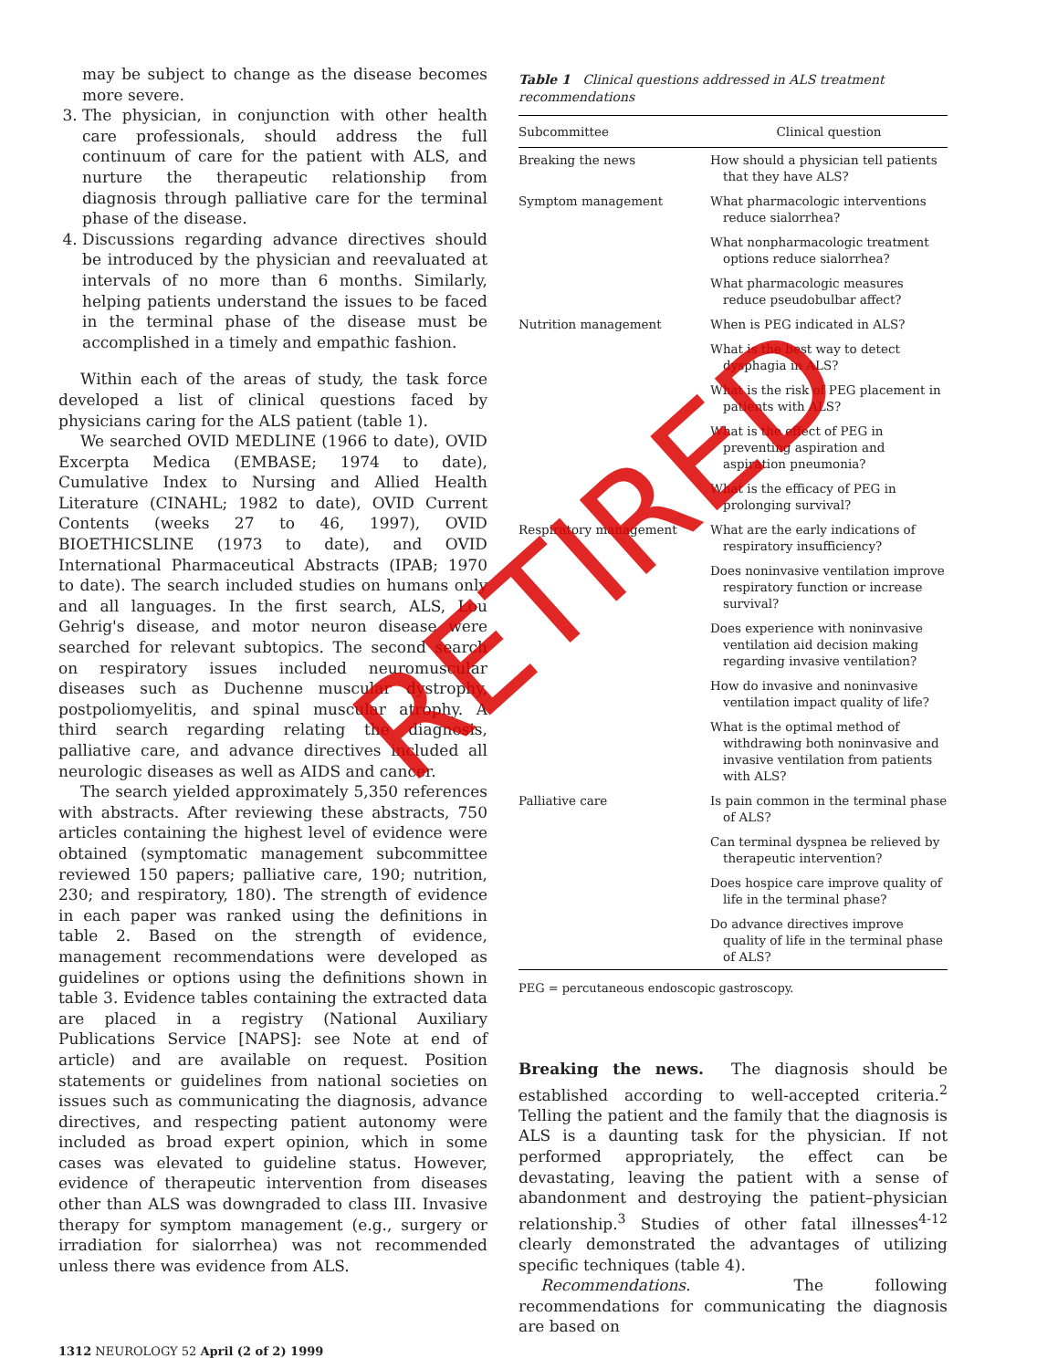may be subject to change as the disease becomes more severe.
3. The physician, in conjunction with other health care professionals, should address the full continuum of care for the patient with ALS, and nurture the therapeutic relationship from diagnosis through palliative care for the terminal phase of the disease.
4. Discussions regarding advance directives should be introduced by the physician and reevaluated at intervals of no more than 6 months. Similarly, helping patients understand the issues to be faced in the terminal phase of the disease must be accomplished in a timely and empathic fashion.
Within each of the areas of study, the task force developed a list of clinical questions faced by physicians caring for the ALS patient (table 1).
We searched OVID MEDLINE (1966 to date), OVID Excerpta Medica (EMBASE; 1974 to date), Cumulative Index to Nursing and Allied Health Literature (CINAHL; 1982 to date), OVID Current Contents (weeks 27 to 46, 1997), OVID BIOETHICSLINE (1973 to date), and OVID International Pharmaceutical Abstracts (IPAB; 1970 to date). The search included studies on humans only and all languages. In the first search, ALS, Lou Gehrig's disease, and motor neuron disease were searched for relevant subtopics. The second search on respiratory issues included neuromuscular diseases such as Duchenne muscular dystrophy, postpoliomyelitis, and spinal muscular atrophy. A third search regarding relating the diagnosis, palliative care, and advance directives included all neurologic diseases as well as AIDS and cancer.
The search yielded approximately 5,350 references with abstracts. After reviewing these abstracts, 750 articles containing the highest level of evidence were obtained (symptomatic management subcommittee reviewed 150 papers; palliative care, 190; nutrition, 230; and respiratory, 180). The strength of evidence in each paper was ranked using the definitions in table 2. Based on the strength of evidence, management recommendations were developed as guidelines or options using the definitions shown in table 3. Evidence tables containing the extracted data are placed in a registry (National Auxiliary Publications Service [NAPS]: see Note at end of article) and are available on request. Position statements or guidelines from national societies on issues such as communicating the diagnosis, advance directives, and respecting patient autonomy were included as broad expert opinion, which in some cases was elevated to guideline status. However, evidence of therapeutic intervention from diseases other than ALS was downgraded to class III. Invasive therapy for symptom management (e.g., surgery or irradiation for sialorrhea) was not recommended unless there was evidence from ALS.
Table 1 Clinical questions addressed in ALS treatment recommendations
| Subcommittee | Clinical question |
| --- | --- |
| Breaking the news | How should a physician tell patients that they have ALS? |
| Symptom management | What pharmacologic interventions reduce sialorrhea? |
| | What nonpharmacologic treatment options reduce sialorrhea? |
| | What pharmacologic measures reduce pseudobulbar affect? |
| Nutrition management | When is PEG indicated in ALS? |
| | What is the best way to detect dysphagia in ALS? |
| | What is the risk of PEG placement in patients with ALS? |
| | What is the effect of PEG in preventing aspiration and aspiration pneumonia? |
| | What is the efficacy of PEG in prolonging survival? |
| Respiratory management | What are the early indications of respiratory insufficiency? |
| | Does noninvasive ventilation improve respiratory function or increase survival? |
| | Does experience with noninvasive ventilation aid decision making regarding invasive ventilation? |
| | How do invasive and noninvasive ventilation impact quality of life? |
| | What is the optimal method of withdrawing both noninvasive and invasive ventilation from patients with ALS? |
| Palliative care | Is pain common in the terminal phase of ALS? |
| | Can terminal dyspnea be relieved by therapeutic intervention? |
| | Does hospice care improve quality of life in the terminal phase? |
| | Do advance directives improve quality of life in the terminal phase of ALS? |
PEG = percutaneous endoscopic gastroscopy.
Breaking the news. The diagnosis should be established according to well-accepted criteria.<sup>2</sup> Telling the patient and the family that the diagnosis is ALS is a daunting task for the physician. If not performed appropriately, the effect can be devastating, leaving the patient with a sense of abandonment and destroying the patient–physician relationship.<sup>3</sup> Studies of other fatal illnesses<sup>4-12</sup> clearly demonstrated the advantages of utilizing specific techniques (table 4).
Recommendations. The following recommendations for communicating the diagnosis are based on
1312 NEUROLOGY 52 April (2 of 2) 1999
RETIRED